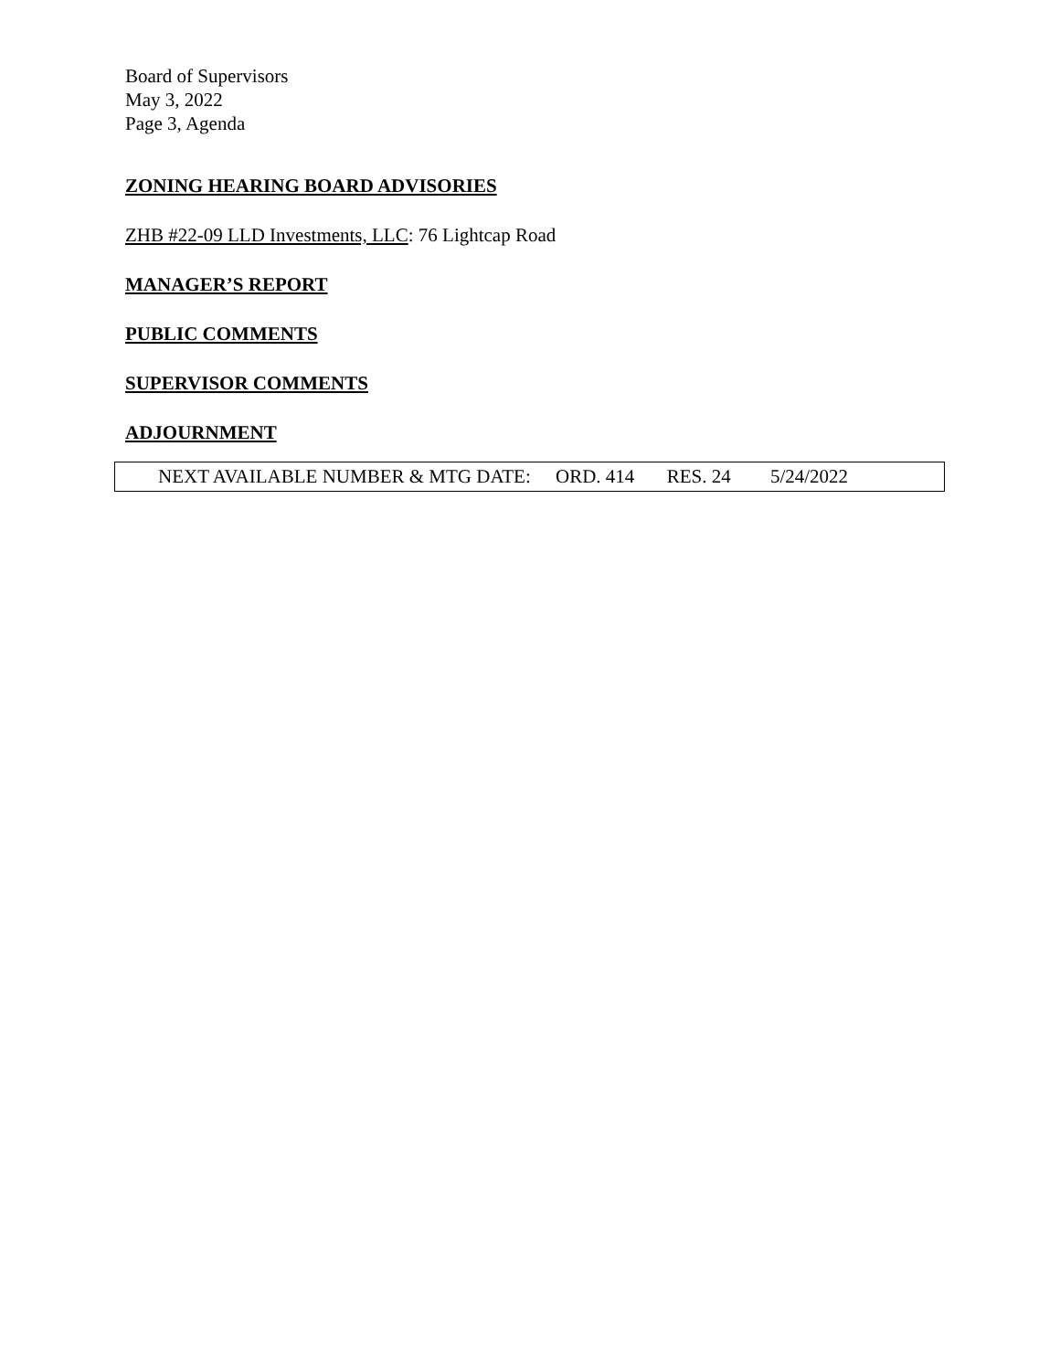Board of Supervisors
May 3, 2022
Page 3, Agenda
ZONING HEARING BOARD ADVISORIES
ZHB #22-09 LLD Investments, LLC: 76 Lightcap Road
MANAGER’S REPORT
PUBLIC COMMENTS
SUPERVISOR COMMENTS
ADJOURNMENT
NEXT AVAILABLE NUMBER & MTG DATE: ORD. 414 RES. 24 5/24/2022